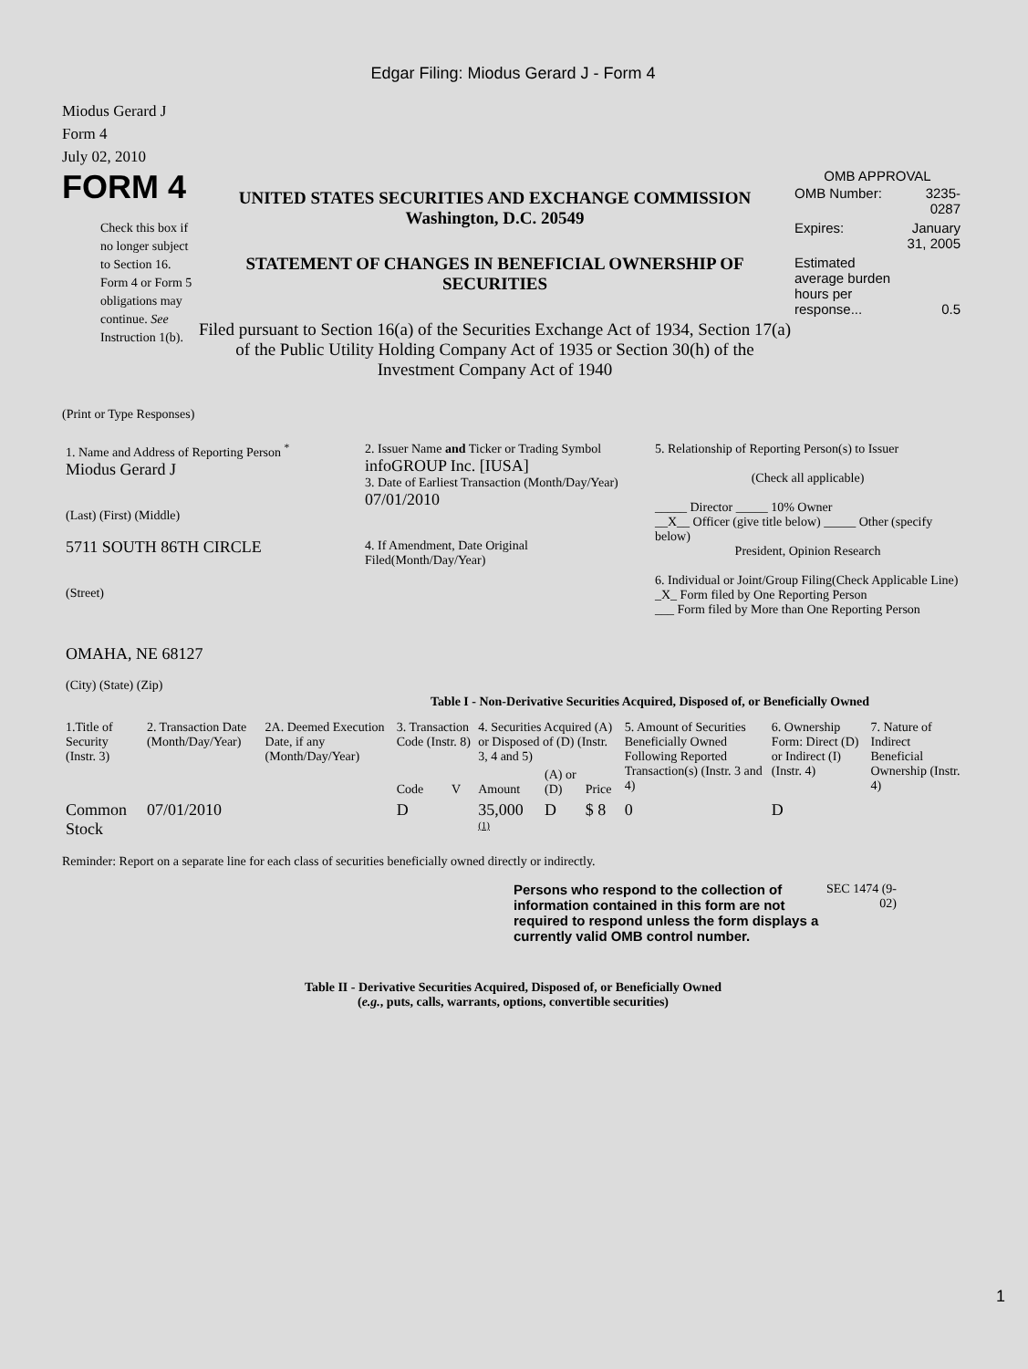Edgar Filing: Miodus Gerard J - Form 4
Miodus Gerard J
Form 4
July 02, 2010
FORM 4
Check this box if no longer subject to Section 16. Form 4 or Form 5 obligations may continue. See Instruction 1(b).
UNITED STATES SECURITIES AND EXCHANGE COMMISSION
Washington, D.C. 20549
STATEMENT OF CHANGES IN BENEFICIAL OWNERSHIP OF SECURITIES
Filed pursuant to Section 16(a) of the Securities Exchange Act of 1934, Section 17(a) of the Public Utility Holding Company Act of 1935 or Section 30(h) of the Investment Company Act of 1940
OMB APPROVAL
| OMB Number: | 3235-0287 |
| Expires: | January 31, 2005 |
| Estimated average burden hours per response... | 0.5 |
(Print or Type Responses)
| 1. Name and Address of Reporting Person <sup>*</sup> Miodus Gerard J (Last) (First) (Middle) 5711 SOUTH 86TH CIRCLE (Street) OMAHA, NE 68127 (City) (State) (Zip) | 2. Issuer Name and Ticker or Trading Symbol infoGROUP Inc. [IUSA] 3. Date of Earliest Transaction (Month/Day/Year) 07/01/2010 4. If Amendment, Date Original Filed(Month/Day/Year) | 5. Relationship of Reporting Person(s) to Issuer (Check all applicable) _____ Director _____ 10% Owner __X__ Officer (give title below) _____ Other (specify below) President, Opinion Research 6. Individual or Joint/Group Filing(Check Applicable Line) _X_ Form filed by One Reporting Person ___ Form filed by More than One Reporting Person |
Table I - Non-Derivative Securities Acquired, Disposed of, or Beneficially Owned
| 1.Title of Security (Instr. 3) | 2. Transaction Date (Month/Day/Year) | 2A. Deemed Execution Date, if any (Month/Day/Year) | 3. Transaction Code (Instr. 8) | | 4. Securities Acquired (A) or Disposed of (D) (Instr. 3, 4 and 5) | | | 5. Amount of Securities Beneficially Owned Following Reported Transaction(s) (Instr. 3 and 4) | 6. Ownership Form: Direct (D) or Indirect (I) (Instr. 4) | 7. Nature of Indirect Beneficial Ownership (Instr. 4) |
| | | | Code | V | Amount | (A) or (D) | Price | | | |
| Common Stock | 07/01/2010 | | D | | 35,000 <sup>(1)</sup> | D | $ 8 | 0 | D | |
Reminder: Report on a separate line for each class of securities beneficially owned directly or indirectly.
Persons who respond to the collection of information contained in this form are not required to respond unless the form displays a currently valid OMB control number.
SEC 1474 (9-02)
Table II - Derivative Securities Acquired, Disposed of, or Beneficially Owned
(e.g., puts, calls, warrants, options, convertible securities)
1